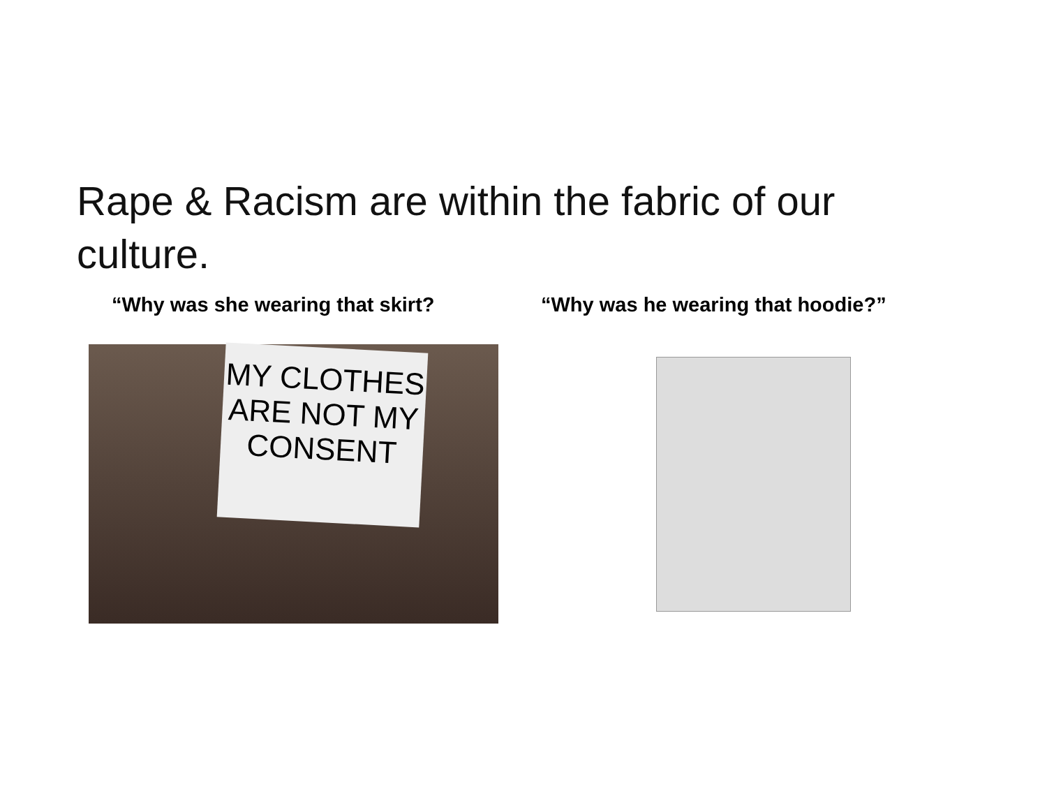Rape & Racism are within the fabric of our culture.
“Why was she wearing that skirt? “Why was he wearing that hoodie?”
MY CLOTHES
ARE NOT MY
CONSENT